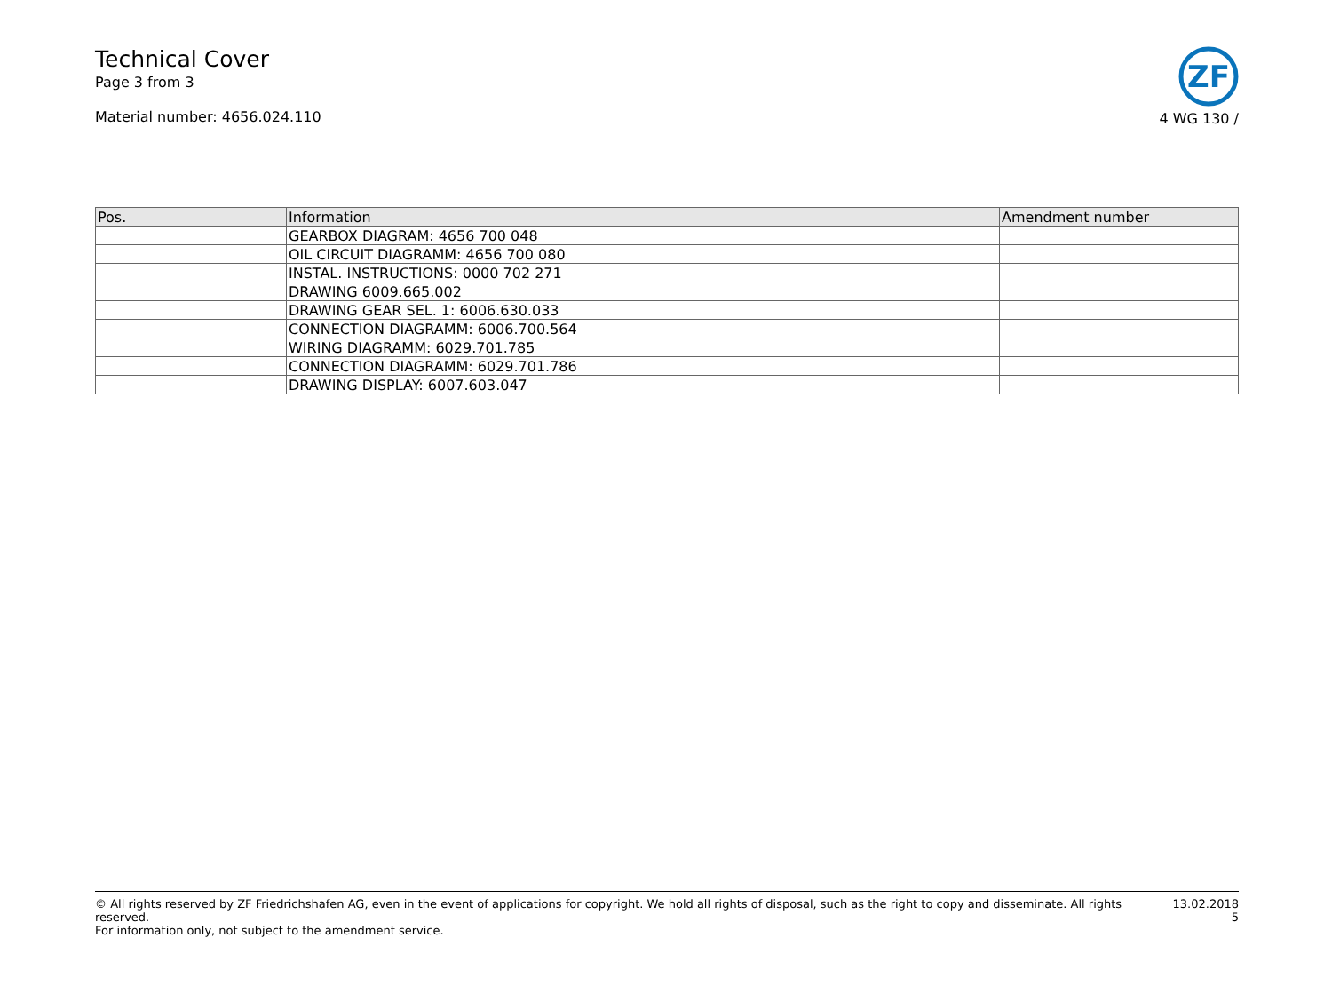Technical Cover
Page 3 from 3
Material number: 4656.024.110
ZF
4 WG 130 /
| Pos. | Information | Amendment number |
| --- | --- | --- |
| | GEARBOX DIAGRAM: 4656 700 048 | |
| | OIL CIRCUIT DIAGRAMM: 4656 700 080 | |
| | INSTAL. INSTRUCTIONS: 0000 702 271 | |
| | DRAWING 6009.665.002 | |
| | DRAWING GEAR SEL. 1: 6006.630.033 | |
| | CONNECTION DIAGRAMM: 6006.700.564 | |
| | WIRING DIAGRAMM: 6029.701.785 | |
| | CONNECTION DIAGRAMM: 6029.701.786 | |
| | DRAWING DISPLAY: 6007.603.047 | |
© All rights reserved by ZF Friedrichshafen AG, even in the event of applications for copyright. We hold all rights of disposal, such as the right to copy and disseminate. All rights reserved.
For information only, not subject to the amendment service.
13.02.2018
5